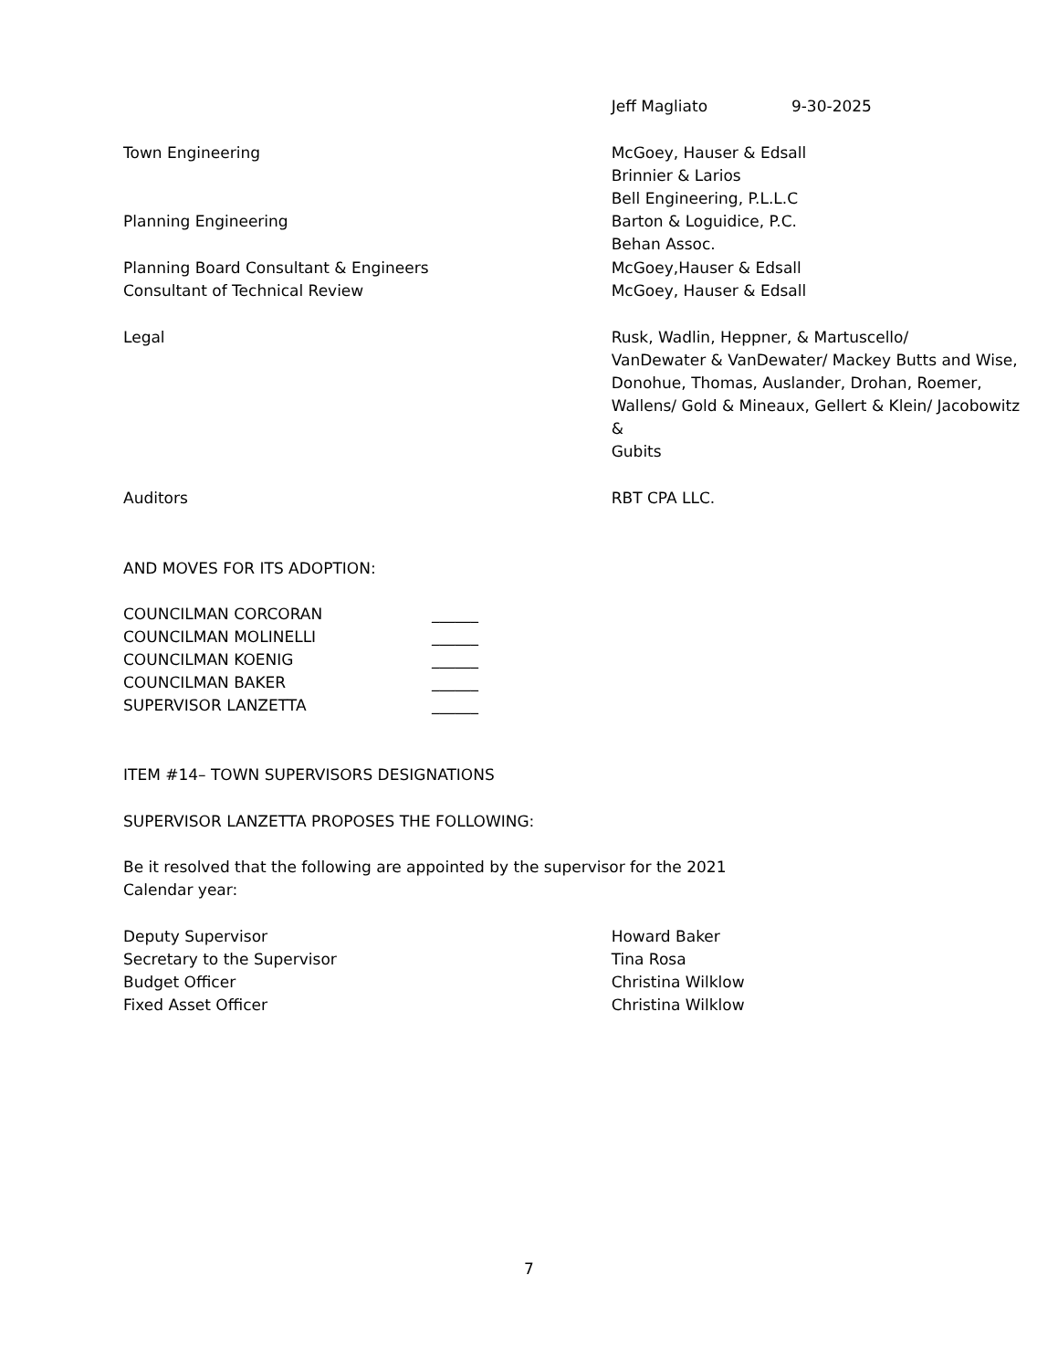Jeff Magliato 9-30-2025
Town Engineering McGoey, Hauser & Edsall
Brinnier & Larios
Bell Engineering, P.L.L.C
Planning Engineering Barton & Loguidice, P.C.
Behan Assoc.
Planning Board Consultant & Engineers
Consultant of Technical Review
McGoey,Hauser & Edsall
McGoey, Hauser & Edsall
Legal Rusk, Wadlin, Heppner, & Martuscello/
VanDewater & VanDewater/ Mackey Butts and Wise,
Donohue, Thomas, Auslander, Drohan, Roemer,
Wallens/ Gold & Mineaux, Gellert & Klein/ Jacobowitz &
Gubits
Auditors RBT CPA LLC.
AND MOVES FOR ITS ADOPTION:
COUNCILMAN CORCORAN ______
COUNCILMAN MOLINELLI ______
COUNCILMAN KOENIG ______
COUNCILMAN BAKER ______
SUPERVISOR LANZETTA ______
ITEM #14– TOWN SUPERVISORS DESIGNATIONS
SUPERVISOR LANZETTA PROPOSES THE FOLLOWING:
Be it resolved that the following are appointed by the supervisor for the 2021
Calendar year:
Deputy Supervisor
Secretary to the Supervisor
Budget Officer
Fixed Asset Officer
Howard Baker
Tina Rosa
Christina Wilklow
Christina Wilklow
7